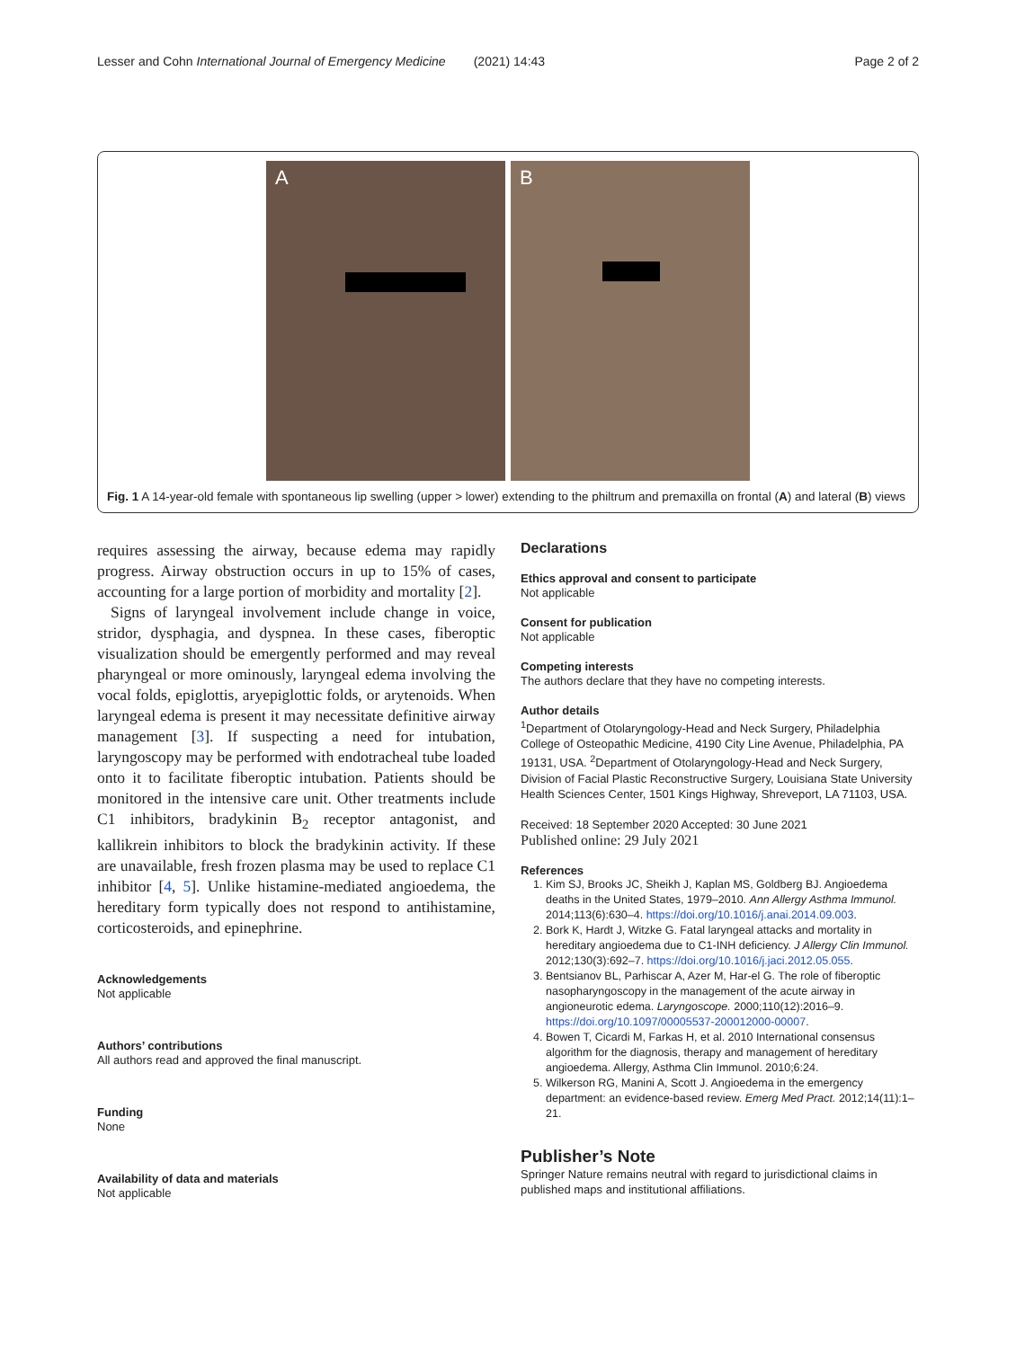Lesser and Cohn International Journal of Emergency Medicine (2021) 14:43
Page 2 of 2
A
B
Fig. 1 A 14-year-old female with spontaneous lip swelling (upper > lower) extending to the philtrum and premaxilla on frontal (A) and lateral (B) views
requires assessing the airway, because edema may rapidly progress. Airway obstruction occurs in up to 15% of cases, accounting for a large portion of morbidity and mortality [2].
Signs of laryngeal involvement include change in voice, stridor, dysphagia, and dyspnea. In these cases, fiberoptic visualization should be emergently performed and may reveal pharyngeal or more ominously, laryngeal edema involving the vocal folds, epiglottis, aryepiglottic folds, or arytenoids. When laryngeal edema is present it may necessitate definitive airway management [3]. If suspecting a need for intubation, laryngoscopy may be performed with endotracheal tube loaded onto it to facilitate fiberoptic intubation. Patients should be monitored in the intensive care unit. Other treatments include C1 inhibitors, bradykinin B<sub>2</sub> receptor antagonist, and kallikrein inhibitors to block the bradykinin activity. If these are unavailable, fresh frozen plasma may be used to replace C1 inhibitor [4, 5]. Unlike histamine-mediated angioedema, the hereditary form typically does not respond to antihistamine, corticosteroids, and epinephrine.
Acknowledgements
Not applicable
Authors’ contributions
All authors read and approved the final manuscript.
Funding
None
Availability of data and materials
Not applicable
Declarations
Ethics approval and consent to participate
Not applicable
Consent for publication
Not applicable
Competing interests
The authors declare that they have no competing interests.
Author details
<sup>1</sup> Department of Otolaryngology-Head and Neck Surgery, Philadelphia College of Osteopathic Medicine, 4190 City Line Avenue, Philadelphia, PA 19131, USA. <sup>2</sup>Department of Otolaryngology-Head and Neck Surgery, Division of Facial Plastic Reconstructive Surgery, Louisiana State University Health Sciences Center, 1501 Kings Highway, Shreveport, LA 71103, USA.
Received: 18 September 2020 Accepted: 30 June 2021
Published online: 29 July 2021
References
1. Kim SJ, Brooks JC, Sheikh J, Kaplan MS, Goldberg BJ. Angioedema deaths in the United States, 1979–2010. Ann Allergy Asthma Immunol. 2014;113(6):630–4. https://doi.org/10.1016/j.anai.2014.09.003.
2. Bork K, Hardt J, Witzke G. Fatal laryngeal attacks and mortality in hereditary angioedema due to C1-INH deficiency. J Allergy Clin Immunol. 2012;130(3):692–7. https://doi.org/10.1016/j.jaci.2012.05.055.
3. Bentsianov BL, Parhiscar A, Azer M, Har-el G. The role of fiberoptic nasopharyngoscopy in the management of the acute airway in angioneurotic edema. Laryngoscope. 2000;110(12):2016–9. https://doi.org/10.1097/00005537-200012000-00007.
4. Bowen T, Cicardi M, Farkas H, et al. 2010 International consensus algorithm for the diagnosis, therapy and management of hereditary angioedema. Allergy, Asthma Clin Immunol. 2010;6:24.
5. Wilkerson RG, Manini A, Scott J. Angioedema in the emergency department: an evidence-based review. Emerg Med Pract. 2012;14(11):1–21.
Publisher’s Note
Springer Nature remains neutral with regard to jurisdictional claims in published maps and institutional affiliations.